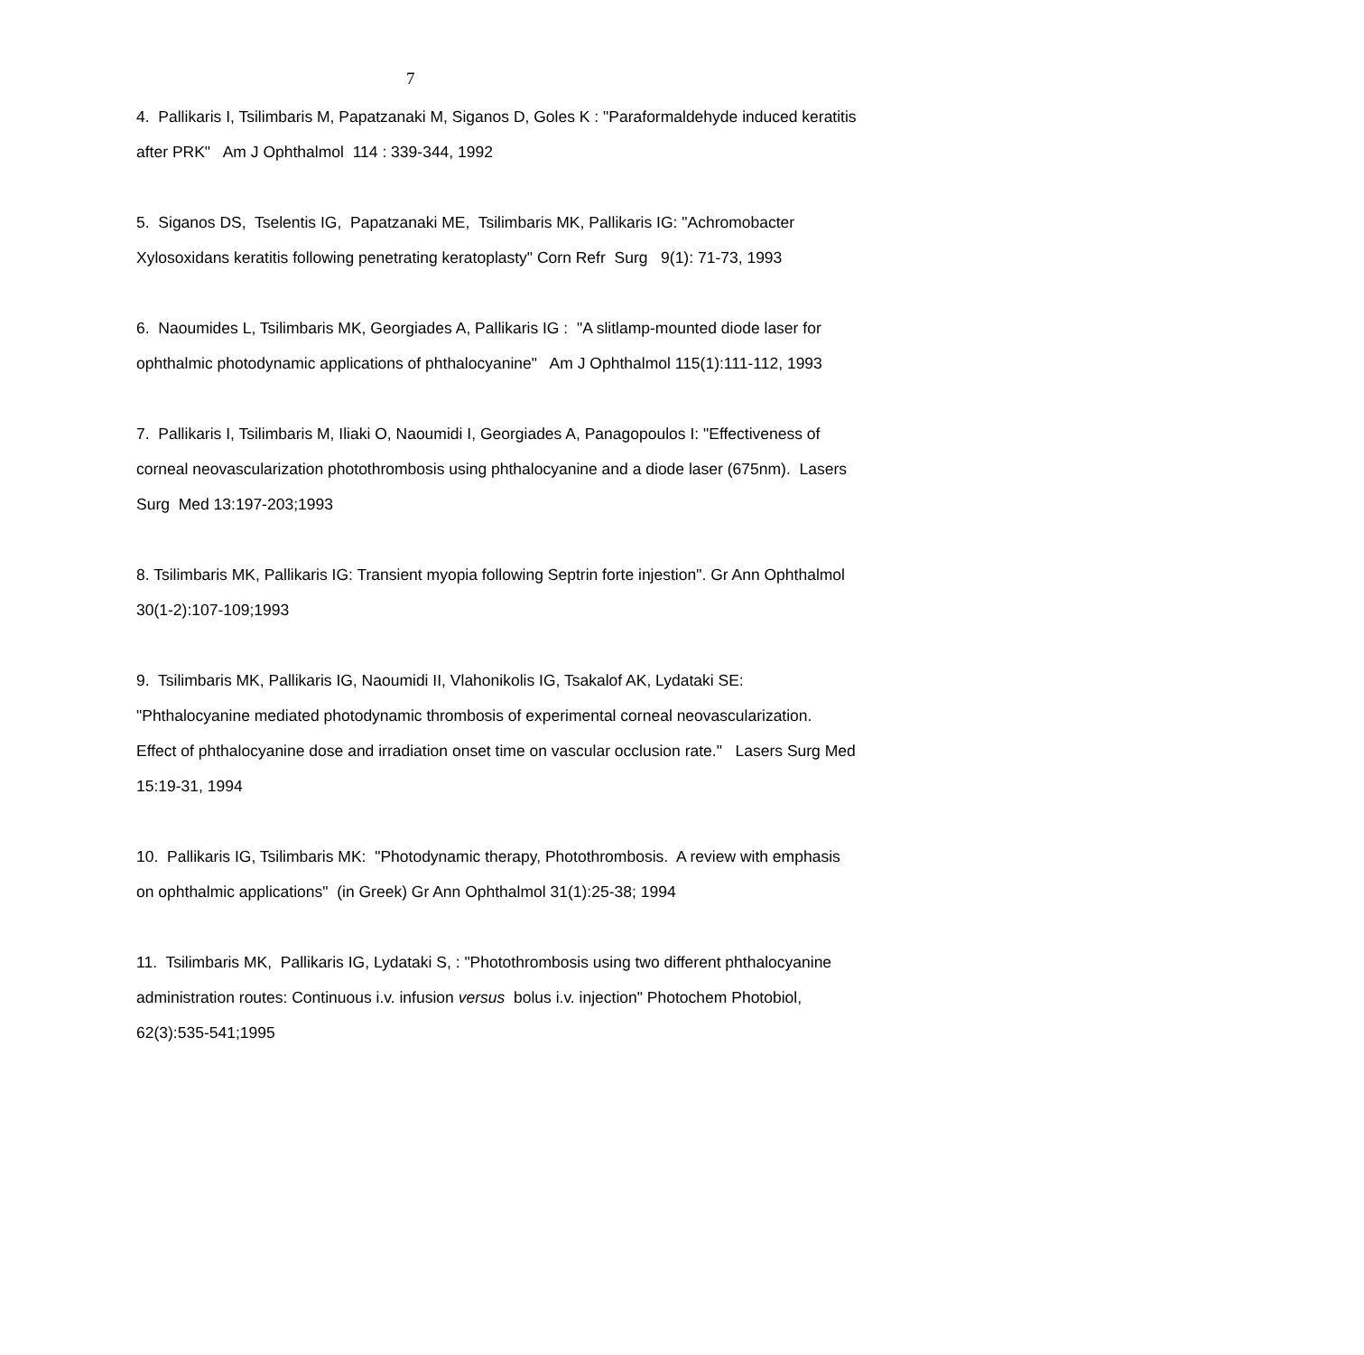7
4. Pallikaris I, Tsilimbaris M, Papatzanaki M, Siganos D, Goles K : "Paraformaldehyde induced keratitis after PRK" Am J Ophthalmol 114 : 339-344, 1992
5. Siganos DS, Tselentis IG, Papatzanaki ME, Tsilimbaris MK, Pallikaris IG: "Achromobacter Xylosoxidans keratitis following penetrating keratoplasty" Corn Refr Surg 9(1): 71-73, 1993
6. Naoumides L, Tsilimbaris MK, Georgiades A, Pallikaris IG : "A slitlamp-mounted diode laser for ophthalmic photodynamic applications of phthalocyanine" Am J Ophthalmol 115(1):111-112, 1993
7. Pallikaris I, Tsilimbaris M, Iliaki O, Naoumidi I, Georgiades A, Panagopoulos I: "Effectiveness of corneal neovascularization photothrombosis using phthalocyanine and a diode laser (675nm). Lasers Surg Med 13:197-203;1993
8. Tsilimbaris MK, Pallikaris IG: Transient myopia following Septrin forte injestion". Gr Ann Ophthalmol 30(1-2):107-109;1993
9. Tsilimbaris MK, Pallikaris IG, Naoumidi II, Vlahonikolis IG, Tsakalof AK, Lydataki SE: "Phthalocyanine mediated photodynamic thrombosis of experimental corneal neovascularization. Effect of phthalocyanine dose and irradiation onset time on vascular occlusion rate." Lasers Surg Med 15:19-31, 1994
10. Pallikaris IG, Tsilimbaris MK: "Photodynamic therapy, Photothrombosis. A review with emphasis on ophthalmic applications" (in Greek) Gr Ann Ophthalmol 31(1):25-38; 1994
11. Tsilimbaris MK, Pallikaris IG, Lydataki S, : "Photothrombosis using two different phthalocyanine administration routes: Continuous i.v. infusion versus bolus i.v. injection" Photochem Photobiol, 62(3):535-541;1995